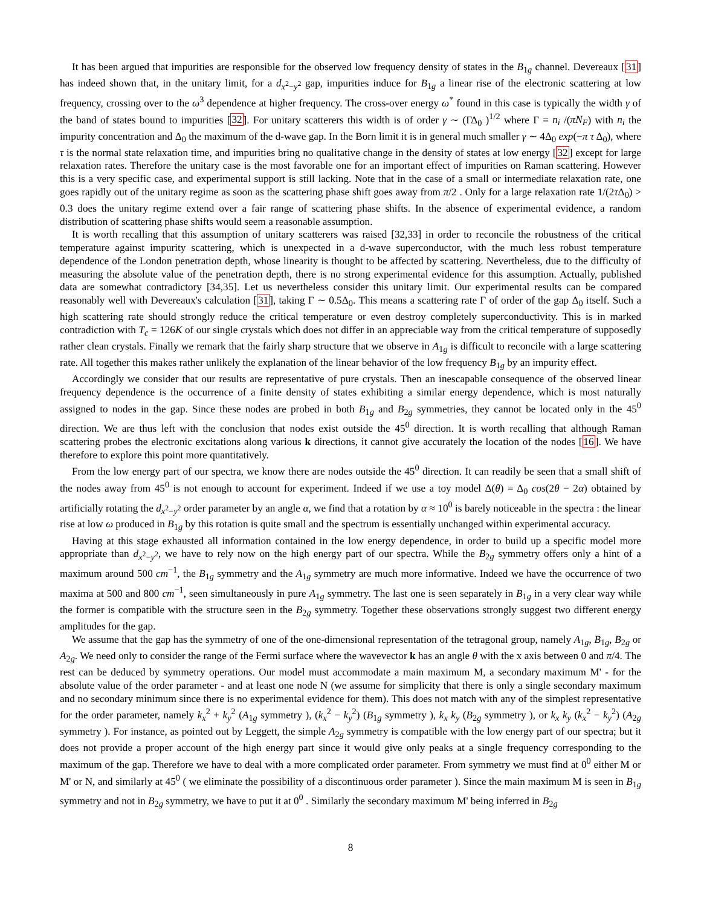It has been argued that impurities are responsible for the observed low frequency density of states in the B<sub>1g</sub> channel. Devereaux [31] has indeed shown that, in the unitary limit, for a d<sub>x<sup>2</sup>−y<sup>2</sup></sub> gap, impurities induce for B<sub>1g</sub> a linear rise of the electronic scattering at low frequency, crossing over to the ω<sup>3</sup> dependence at higher frequency. The cross-over energy ω<sup>*</sup> found in this case is typically the width γ of the band of states bound to impurities [32]. For unitary scatterers this width is of order γ ∼ (ΓΔ<sub>0</sub> )<sup>1/2</sup> where Γ = n<sub>i</sub> /(πN<sub>F</sub>) with n<sub>i</sub> the impurity concentration and Δ<sub>0</sub> the maximum of the d-wave gap. In the Born limit it is in general much smaller γ ∼ 4Δ<sub>0</sub> exp(−π τ Δ<sub>0</sub>), where τ is the normal state relaxation time, and impurities bring no qualitative change in the density of states at low energy [32] except for large relaxation rates. Therefore the unitary case is the most favorable one for an important effect of impurities on Raman scattering. However this is a very specific case, and experimental support is still lacking. Note that in the case of a small or intermediate relaxation rate, one goes rapidly out of the unitary regime as soon as the scattering phase shift goes away from π/2 . Only for a large relaxation rate 1/(2τ Δ<sub>0</sub>) > 0.3 does the unitary regime extend over a fair range of scattering phase shifts. In the absence of experimental evidence, a random distribution of scattering phase shifts would seem a reasonable assumption.
It is worth recalling that this assumption of unitary scatterers was raised [32,33] in order to reconcile the robustness of the critical temperature against impurity scattering, which is unexpected in a d-wave superconductor, with the much less robust temperature dependence of the London penetration depth, whose linearity is thought to be affected by scattering. Nevertheless, due to the difficulty of measuring the absolute value of the penetration depth, there is no strong experimental evidence for this assumption. Actually, published data are somewhat contradictory [34,35]. Let us nevertheless consider this unitary limit. Our experimental results can be compared reasonably well with Devereaux's calculation [31], taking Γ ∼ 0.5Δ<sub>0</sub>. This means a scattering rate Γ of order of the gap Δ<sub>0</sub> itself. Such a high scattering rate should strongly reduce the critical temperature or even destroy completely superconductivity. This is in marked contradiction with T<sub>c</sub> = 126K of our single crystals which does not differ in an appreciable way from the critical temperature of supposedly rather clean crystals. Finally we remark that the fairly sharp structure that we observe in A<sub>1g</sub> is difficult to reconcile with a large scattering rate. All together this makes rather unlikely the explanation of the linear behavior of the low frequency B<sub>1g</sub> by an impurity effect.
Accordingly we consider that our results are representative of pure crystals. Then an inescapable consequence of the observed linear frequency dependence is the occurrence of a finite density of states exhibiting a similar energy dependence, which is most naturally assigned to nodes in the gap. Since these nodes are probed in both B<sub>1g</sub> and B<sub>2g</sub> symmetries, they cannot be located only in the 45<sup>0</sup> direction. We are thus left with the conclusion that nodes exist outside the 45<sup>0</sup> direction. It is worth recalling that although Raman scattering probes the electronic excitations along various k directions, it cannot give accurately the location of the nodes [16]. We have therefore to explore this point more quantitatively.
From the low energy part of our spectra, we know there are nodes outside the 45<sup>0</sup> direction. It can readily be seen that a small shift of the nodes away from 45<sup>0</sup> is not enough to account for experiment. Indeed if we use a toy model Δ(θ) = Δ<sub>0</sub> cos(2θ − 2α) obtained by artificially rotating the d<sub>x<sup>2</sup>−y<sup>2</sup></sub> order parameter by an angle α, we find that a rotation by α ≈ 10<sup>0</sup> is barely noticeable in the spectra : the linear rise at low ω produced in B<sub>1g</sub> by this rotation is quite small and the spectrum is essentially unchanged within experimental accuracy.
Having at this stage exhausted all information contained in the low energy dependence, in order to build up a specific model more appropriate than d<sub>x<sup>2</sup>−y<sup>2</sup></sub>, we have to rely now on the high energy part of our spectra. While the B<sub>2g</sub> symmetry offers only a hint of a maximum around 500 cm<sup>−1</sup>, the B<sub>1g</sub> symmetry and the A<sub>1g</sub> symmetry are much more informative. Indeed we have the occurrence of two maxima at 500 and 800 cm<sup>−1</sup>, seen simultaneously in pure A<sub>1g</sub> symmetry. The last one is seen separately in B<sub>1g</sub> in a very clear way while the former is compatible with the structure seen in the B<sub>2g</sub> symmetry. Together these observations strongly suggest two different energy amplitudes for the gap.
We assume that the gap has the symmetry of one of the one-dimensional representation of the tetragonal group, namely A<sub>1g</sub>, B<sub>1g</sub>, B<sub>2g</sub> or A<sub>2g</sub>. We need only to consider the range of the Fermi surface where the wavevector k has an angle θ with the x axis between 0 and π/4. The rest can be deduced by symmetry operations. Our model must accommodate a main maximum M, a secondary maximum M' - for the absolute value of the order parameter - and at least one node N (we assume for simplicity that there is only a single secondary maximum and no secondary minimum since there is no experimental evidence for them). This does not match with any of the simplest representative for the order parameter, namely k<sub>x</sub><sup>2</sup> + k<sub>y</sub><sup>2</sup> (A<sub>1g</sub> symmetry ), (k<sub>x</sub><sup>2</sup> − k<sub>y</sub><sup>2</sup>) (B<sub>1g</sub> symmetry ), k<sub>x</sub> k<sub>y</sub> (B<sub>2g</sub> symmetry ), or k<sub>x</sub> k<sub>y</sub> (k<sub>x</sub><sup>2</sup> − k<sub>y</sub><sup>2</sup>) (A<sub>2g</sub> symmetry ). For instance, as pointed out by Leggett, the simple A<sub>2g</sub> symmetry is compatible with the low energy part of our spectra; but it does not provide a proper account of the high energy part since it would give only peaks at a single frequency corresponding to the maximum of the gap. Therefore we have to deal with a more complicated order parameter. From symmetry we must find at 0<sup>0</sup> either M or M' or N, and similarly at 45<sup>0</sup> ( we eliminate the possibility of a discontinuous order parameter ). Since the main maximum M is seen in B<sub>1g</sub> symmetry and not in B<sub>2g</sub> symmetry, we have to put it at 0<sup>0</sup> . Similarly the secondary maximum M' being inferred in B<sub>2g</sub>
8